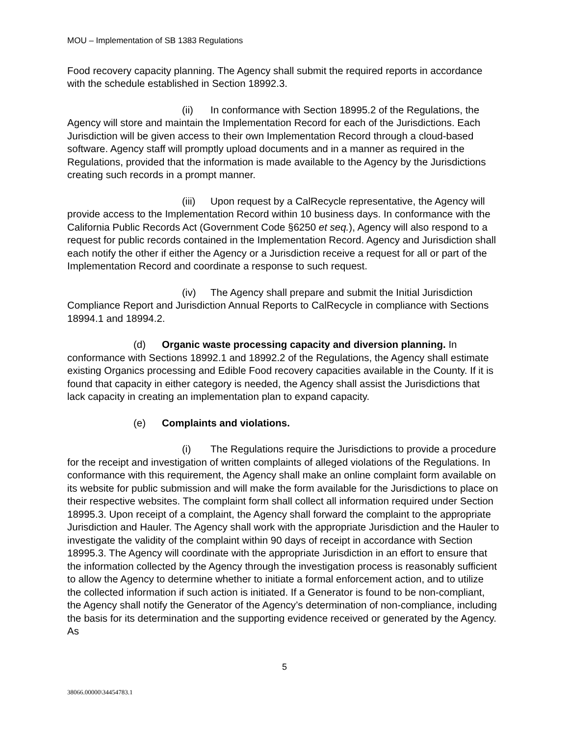MOU – Implementation of SB 1383 Regulations
Food recovery capacity planning. The Agency shall submit the required reports in accordance with the schedule established in Section 18992.3.
(ii) In conformance with Section 18995.2 of the Regulations, the Agency will store and maintain the Implementation Record for each of the Jurisdictions. Each Jurisdiction will be given access to their own Implementation Record through a cloud-based software. Agency staff will promptly upload documents and in a manner as required in the Regulations, provided that the information is made available to the Agency by the Jurisdictions creating such records in a prompt manner.
(iii) Upon request by a CalRecycle representative, the Agency will provide access to the Implementation Record within 10 business days. In conformance with the California Public Records Act (Government Code §6250 et seq.), Agency will also respond to a request for public records contained in the Implementation Record. Agency and Jurisdiction shall each notify the other if either the Agency or a Jurisdiction receive a request for all or part of the Implementation Record and coordinate a response to such request.
(iv) The Agency shall prepare and submit the Initial Jurisdiction Compliance Report and Jurisdiction Annual Reports to CalRecycle in compliance with Sections 18994.1 and 18994.2.
(d) Organic waste processing capacity and diversion planning. In conformance with Sections 18992.1 and 18992.2 of the Regulations, the Agency shall estimate existing Organics processing and Edible Food recovery capacities available in the County. If it is found that capacity in either category is needed, the Agency shall assist the Jurisdictions that lack capacity in creating an implementation plan to expand capacity.
(e) Complaints and violations.
(i) The Regulations require the Jurisdictions to provide a procedure for the receipt and investigation of written complaints of alleged violations of the Regulations. In conformance with this requirement, the Agency shall make an online complaint form available on its website for public submission and will make the form available for the Jurisdictions to place on their respective websites. The complaint form shall collect all information required under Section 18995.3. Upon receipt of a complaint, the Agency shall forward the complaint to the appropriate Jurisdiction and Hauler. The Agency shall work with the appropriate Jurisdiction and the Hauler to investigate the validity of the complaint within 90 days of receipt in accordance with Section 18995.3. The Agency will coordinate with the appropriate Jurisdiction in an effort to ensure that the information collected by the Agency through the investigation process is reasonably sufficient to allow the Agency to determine whether to initiate a formal enforcement action, and to utilize the collected information if such action is initiated. If a Generator is found to be non-compliant, the Agency shall notify the Generator of the Agency’s determination of non-compliance, including the basis for its determination and the supporting evidence received or generated by the Agency. As
5
38066.00000\34454783.1